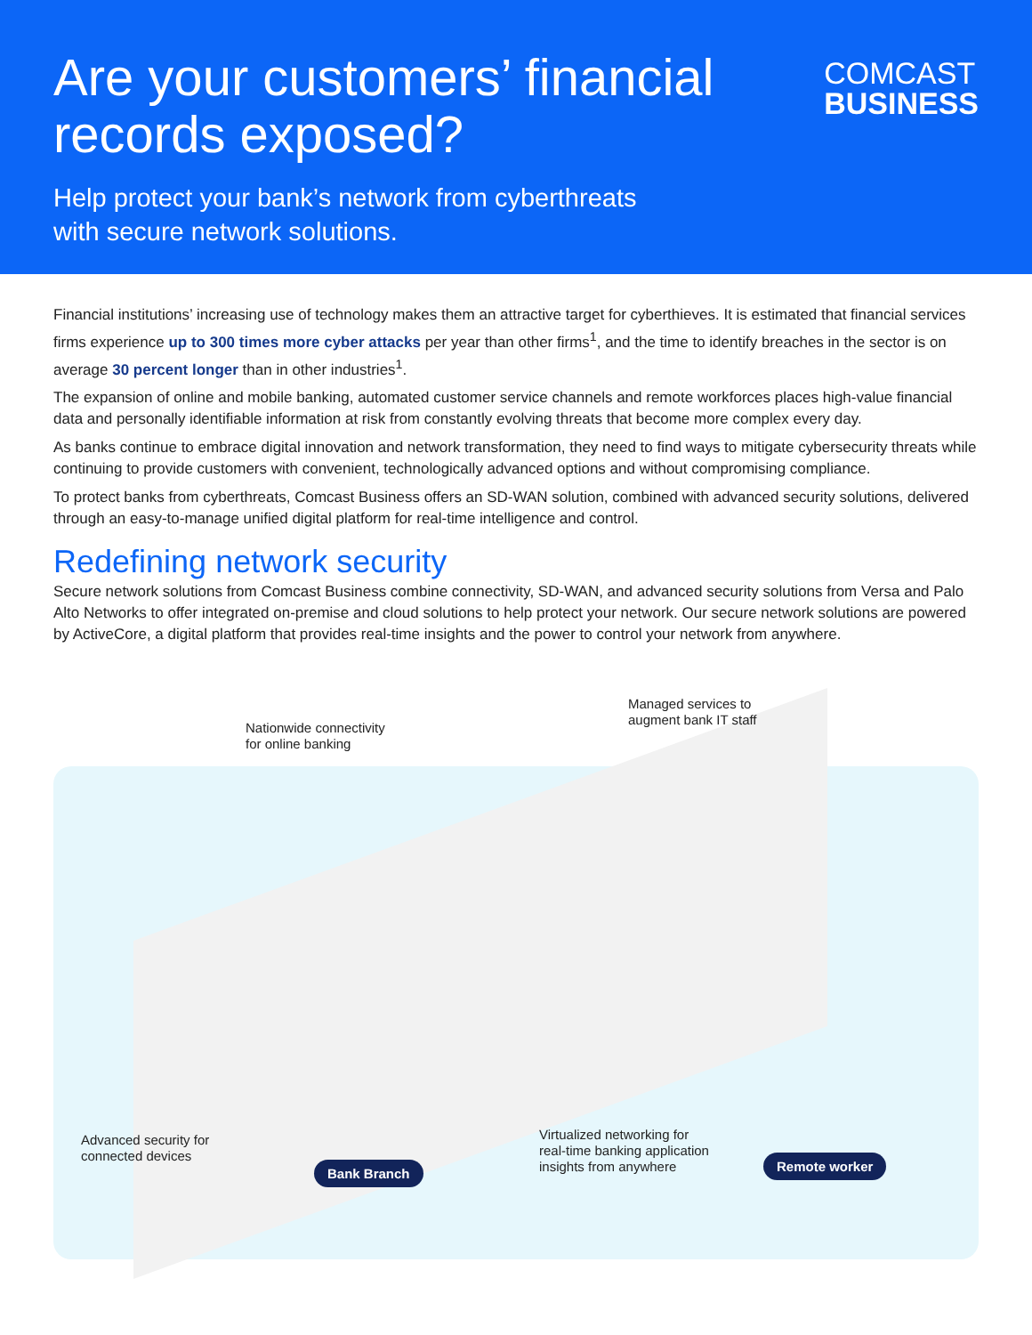Are your customers’ financial
records exposed?
Help protect your bank’s network from cyberthreats
with secure network solutions.
COMCAST
BUSINESS
Financial institutions’ increasing use of technology makes them an attractive target for cyberthieves. It is estimated that financial services firms experience up to 300 times more cyber attacks per year than other firms<sup>1</sup>, and the time to identify breaches in the sector is on average 30 percent longer than in other industries<sup>1</sup>.
The expansion of online and mobile banking, automated customer service channels and remote workforces places high-value financial data and personally identifiable information at risk from constantly evolving threats that become more complex every day.
As banks continue to embrace digital innovation and network transformation, they need to find ways to mitigate cybersecurity threats while continuing to provide customers with convenient, technologically advanced options and without compromising compliance.
To protect banks from cyberthreats, Comcast Business offers an SD-WAN solution, combined with advanced security solutions, delivered through an easy-to-manage unified digital platform for real-time intelligence and control.
Redefining network security
Secure network solutions from Comcast Business combine connectivity, SD-WAN, and advanced security solutions from Versa and Palo Alto Networks to offer integrated on-premise and cloud solutions to help protect your network. Our secure network solutions are powered by ActiveCore, a digital platform that provides real-time insights and the power to control your network from anywhere.
Nationwide connectivity
for online banking
Managed services to
augment bank IT staff
Advanced security for
connected devices
Virtualized networking for
real-time banking application
insights from anywhere
Bank Branch Remote worker